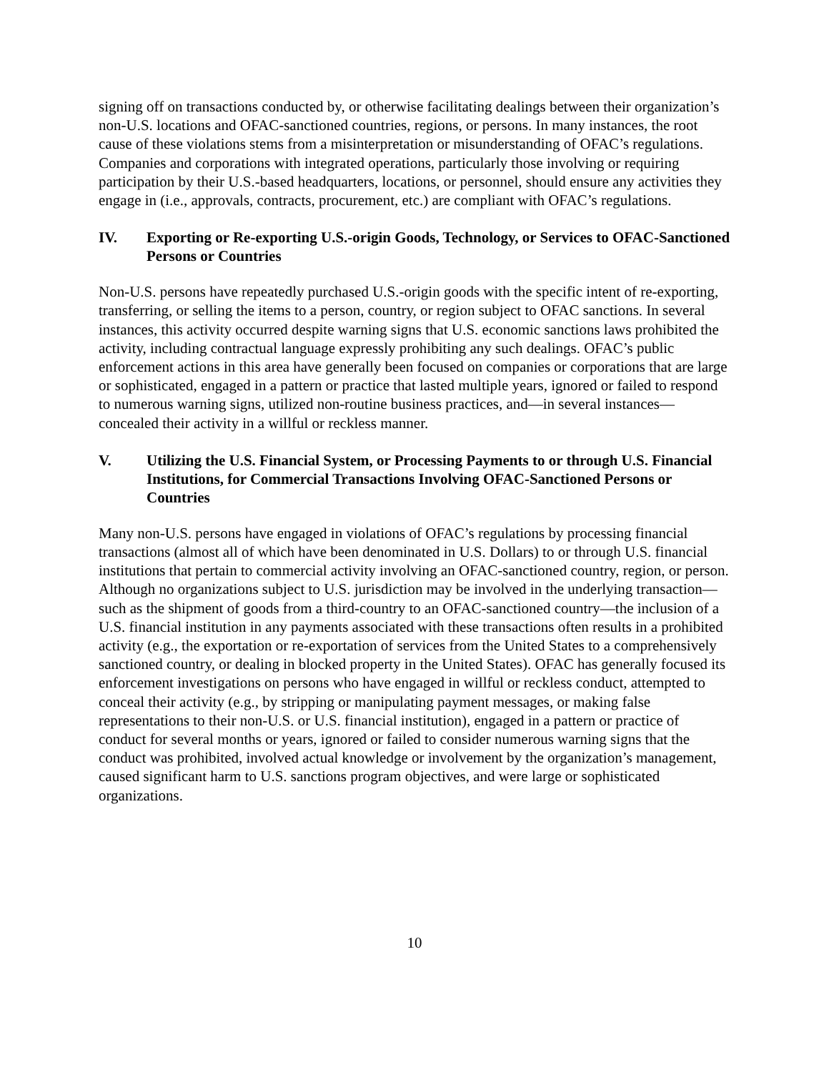signing off on transactions conducted by, or otherwise facilitating dealings between their organization’s non-U.S. locations and OFAC-sanctioned countries, regions, or persons. In many instances, the root cause of these violations stems from a misinterpretation or misunderstanding of OFAC’s regulations. Companies and corporations with integrated operations, particularly those involving or requiring participation by their U.S.-based headquarters, locations, or personnel, should ensure any activities they engage in (i.e., approvals, contracts, procurement, etc.) are compliant with OFAC’s regulations.
IV. Exporting or Re-exporting U.S.-origin Goods, Technology, or Services to OFAC-Sanctioned Persons or Countries
Non-U.S. persons have repeatedly purchased U.S.-origin goods with the specific intent of re-exporting, transferring, or selling the items to a person, country, or region subject to OFAC sanctions. In several instances, this activity occurred despite warning signs that U.S. economic sanctions laws prohibited the activity, including contractual language expressly prohibiting any such dealings. OFAC’s public enforcement actions in this area have generally been focused on companies or corporations that are large or sophisticated, engaged in a pattern or practice that lasted multiple years, ignored or failed to respond to numerous warning signs, utilized non-routine business practices, and—in several instances—concealed their activity in a willful or reckless manner.
V. Utilizing the U.S. Financial System, or Processing Payments to or through U.S. Financial Institutions, for Commercial Transactions Involving OFAC-Sanctioned Persons or Countries
Many non-U.S. persons have engaged in violations of OFAC’s regulations by processing financial transactions (almost all of which have been denominated in U.S. Dollars) to or through U.S. financial institutions that pertain to commercial activity involving an OFAC-sanctioned country, region, or person. Although no organizations subject to U.S. jurisdiction may be involved in the underlying transaction—such as the shipment of goods from a third-country to an OFAC-sanctioned country—the inclusion of a U.S. financial institution in any payments associated with these transactions often results in a prohibited activity (e.g., the exportation or re-exportation of services from the United States to a comprehensively sanctioned country, or dealing in blocked property in the United States). OFAC has generally focused its enforcement investigations on persons who have engaged in willful or reckless conduct, attempted to conceal their activity (e.g., by stripping or manipulating payment messages, or making false representations to their non-U.S. or U.S. financial institution), engaged in a pattern or practice of conduct for several months or years, ignored or failed to consider numerous warning signs that the conduct was prohibited, involved actual knowledge or involvement by the organization’s management, caused significant harm to U.S. sanctions program objectives, and were large or sophisticated organizations.
10